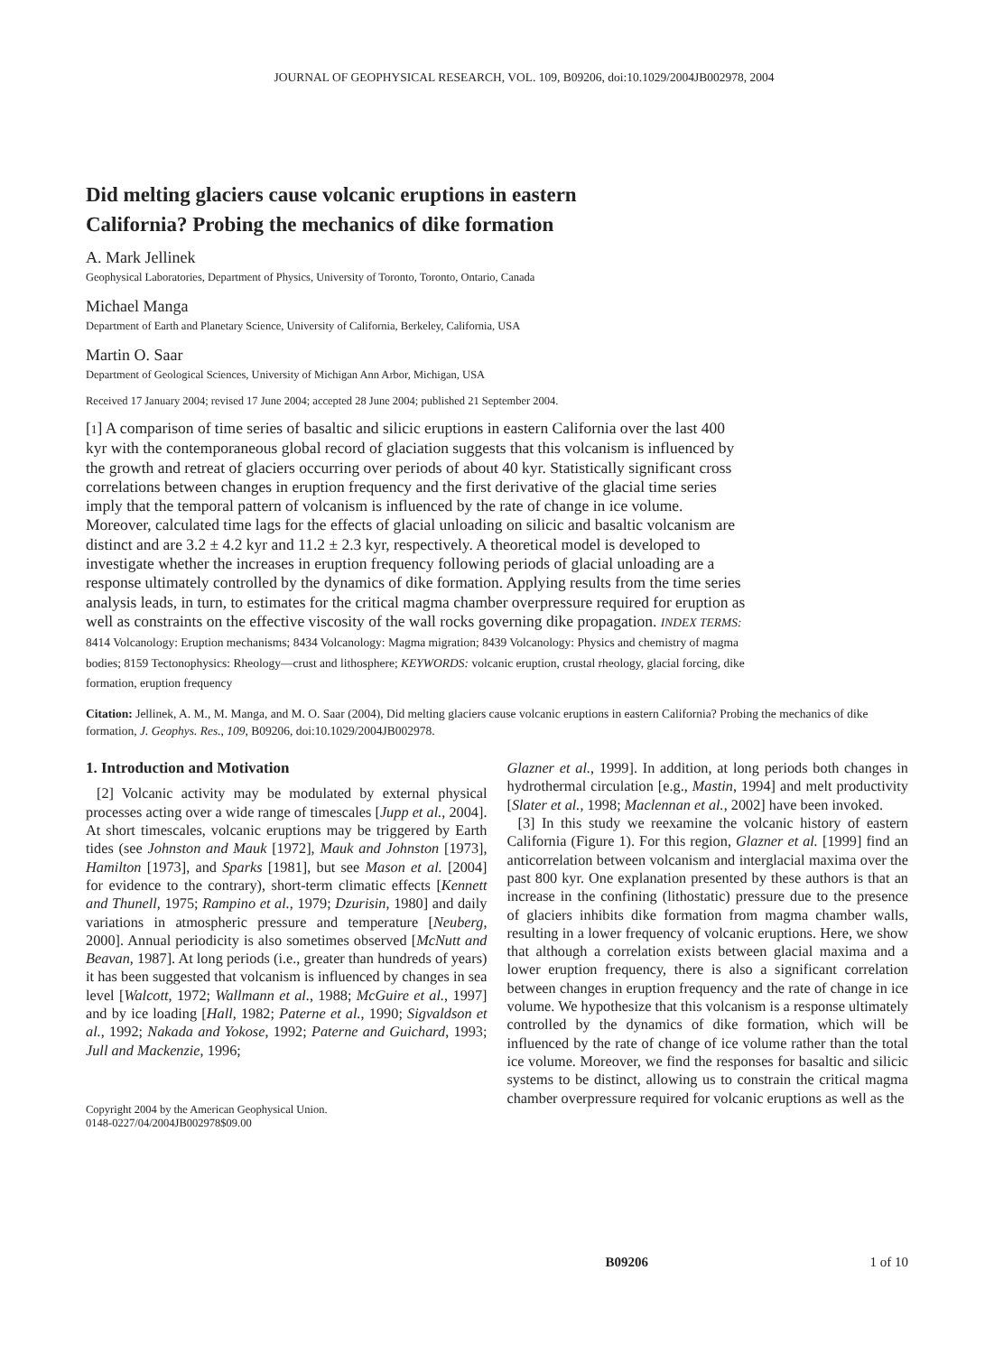JOURNAL OF GEOPHYSICAL RESEARCH, VOL. 109, B09206, doi:10.1029/2004JB002978, 2004
Did melting glaciers cause volcanic eruptions in eastern California? Probing the mechanics of dike formation
A. Mark Jellinek
Geophysical Laboratories, Department of Physics, University of Toronto, Toronto, Ontario, Canada
Michael Manga
Department of Earth and Planetary Science, University of California, Berkeley, California, USA
Martin O. Saar
Department of Geological Sciences, University of Michigan Ann Arbor, Michigan, USA
Received 17 January 2004; revised 17 June 2004; accepted 28 June 2004; published 21 September 2004.
[1] A comparison of time series of basaltic and silicic eruptions in eastern California over the last 400 kyr with the contemporaneous global record of glaciation suggests that this volcanism is influenced by the growth and retreat of glaciers occurring over periods of about 40 kyr. Statistically significant cross correlations between changes in eruption frequency and the first derivative of the glacial time series imply that the temporal pattern of volcanism is influenced by the rate of change in ice volume. Moreover, calculated time lags for the effects of glacial unloading on silicic and basaltic volcanism are distinct and are 3.2 ± 4.2 kyr and 11.2 ± 2.3 kyr, respectively. A theoretical model is developed to investigate whether the increases in eruption frequency following periods of glacial unloading are a response ultimately controlled by the dynamics of dike formation. Applying results from the time series analysis leads, in turn, to estimates for the critical magma chamber overpressure required for eruption as well as constraints on the effective viscosity of the wall rocks governing dike propagation. INDEX TERMS: 8414 Volcanology: Eruption mechanisms; 8434 Volcanology: Magma migration; 8439 Volcanology: Physics and chemistry of magma bodies; 8159 Tectonophysics: Rheology—crust and lithosphere; KEYWORDS: volcanic eruption, crustal rheology, glacial forcing, dike formation, eruption frequency
Citation: Jellinek, A. M., M. Manga, and M. O. Saar (2004), Did melting glaciers cause volcanic eruptions in eastern California? Probing the mechanics of dike formation, J. Geophys. Res., 109, B09206, doi:10.1029/2004JB002978.
1. Introduction and Motivation
[2] Volcanic activity may be modulated by external physical processes acting over a wide range of timescales [Jupp et al., 2004]. At short timescales, volcanic eruptions may be triggered by Earth tides (see Johnston and Mauk [1972], Mauk and Johnston [1973], Hamilton [1973], and Sparks [1981], but see Mason et al. [2004] for evidence to the contrary), short-term climatic effects [Kennett and Thunell, 1975; Rampino et al., 1979; Dzurisin, 1980] and daily variations in atmospheric pressure and temperature [Neuberg, 2000]. Annual periodicity is also sometimes observed [McNutt and Beavan, 1987]. At long periods (i.e., greater than hundreds of years) it has been suggested that volcanism is influenced by changes in sea level [Walcott, 1972; Wallmann et al., 1988; McGuire et al., 1997] and by ice loading [Hall, 1982; Paterne et al., 1990; Sigvaldson et al., 1992; Nakada and Yokose, 1992; Paterne and Guichard, 1993; Jull and Mackenzie, 1996;
Copyright 2004 by the American Geophysical Union.
0148-0227/04/2004JB002978$09.00
Glazner et al., 1999]. In addition, at long periods both changes in hydrothermal circulation [e.g., Mastin, 1994] and melt productivity [Slater et al., 1998; Maclennan et al., 2002] have been invoked.
[3] In this study we reexamine the volcanic history of eastern California (Figure 1). For this region, Glazner et al. [1999] find an anticorrelation between volcanism and interglacial maxima over the past 800 kyr. One explanation presented by these authors is that an increase in the confining (lithostatic) pressure due to the presence of glaciers inhibits dike formation from magma chamber walls, resulting in a lower frequency of volcanic eruptions. Here, we show that although a correlation exists between glacial maxima and a lower eruption frequency, there is also a significant correlation between changes in eruption frequency and the rate of change in ice volume. We hypothesize that this volcanism is a response ultimately controlled by the dynamics of dike formation, which will be influenced by the rate of change of ice volume rather than the total ice volume. Moreover, we find the responses for basaltic and silicic systems to be distinct, allowing us to constrain the critical magma chamber overpressure required for volcanic eruptions as well as the
B09206 1 of 10